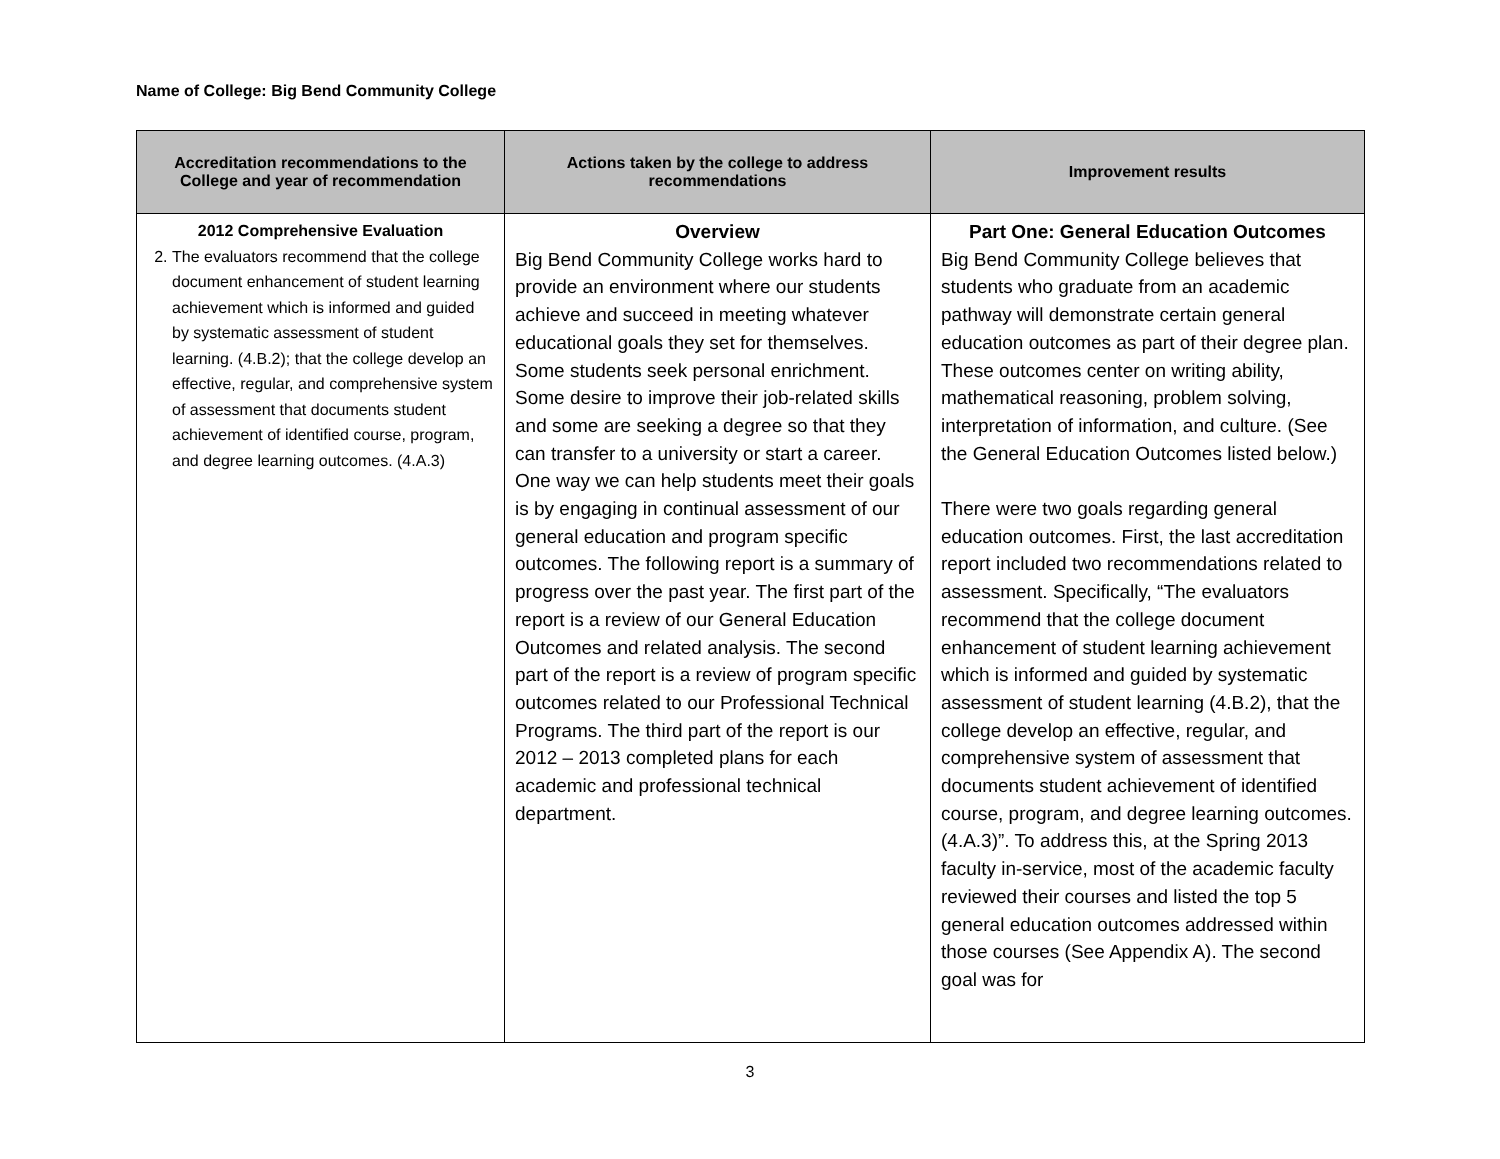Name of College: Big Bend Community College
| Accreditation recommendations to the College and year of recommendation | Actions taken by the college to address recommendations | Improvement results |
| --- | --- | --- |
| 2012 Comprehensive Evaluation 2. The evaluators recommend that the college document enhancement of student learning achievement which is informed and guided by systematic assessment of student learning. (4.B.2); that the college develop an effective, regular, and comprehensive system of assessment that documents student achievement of identified course, program, and degree learning outcomes. (4.A.3) | Overview Big Bend Community College works hard to provide an environment where our students achieve and succeed in meeting whatever educational goals they set for themselves. Some students seek personal enrichment. Some desire to improve their job-related skills and some are seeking a degree so that they can transfer to a university or start a career. One way we can help students meet their goals is by engaging in continual assessment of our general education and program specific outcomes. The following report is a summary of progress over the past year. The first part of the report is a review of our General Education Outcomes and related analysis. The second part of the report is a review of program specific outcomes related to our Professional Technical Programs. The third part of the report is our 2012 – 2013 completed plans for each academic and professional technical department. | Part One: General Education Outcomes Big Bend Community College believes that students who graduate from an academic pathway will demonstrate certain general education outcomes as part of their degree plan. These outcomes center on writing ability, mathematical reasoning, problem solving, interpretation of information, and culture. (See the General Education Outcomes listed below.) There were two goals regarding general education outcomes. First, the last accreditation report included two recommendations related to assessment. Specifically, “The evaluators recommend that the college document enhancement of student learning achievement which is informed and guided by systematic assessment of student learning (4.B.2), that the college develop an effective, regular, and comprehensive system of assessment that documents student achievement of identified course, program, and degree learning outcomes. (4.A.3)”. To address this, at the Spring 2013 faculty in-service, most of the academic faculty reviewed their courses and listed the top 5 general education outcomes addressed within those courses (See Appendix A). The second goal was for |
3